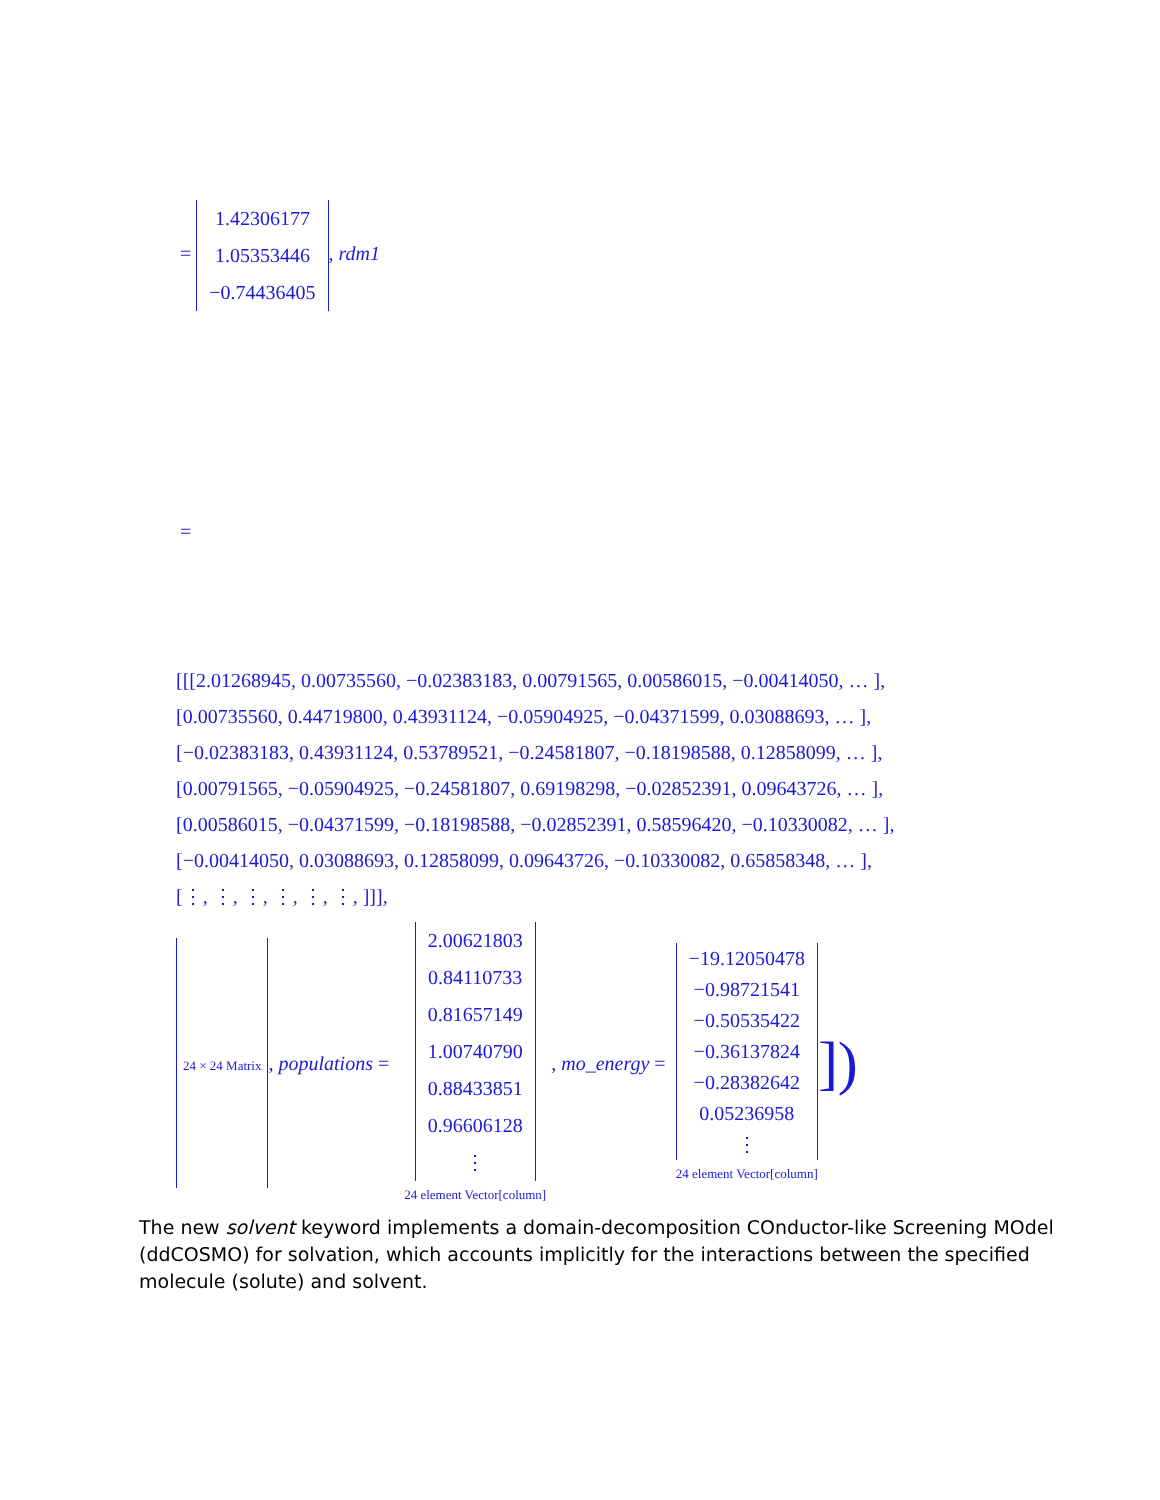=
1.42306177
1.05353446
−0.74436405
, rdm1
=
[[[2.01268945, 0.00735560, −0.02383183, 0.00791565, 0.00586015, −0.00414050, … ],
[0.00735560, 0.44719800, 0.43931124, −0.05904925, −0.04371599, 0.03088693, … ],
[−0.02383183, 0.43931124, 0.53789521, −0.24581807, −0.18198588, 0.12858099, … ],
[0.00791565, −0.05904925, −0.24581807, 0.69198298, −0.02852391, 0.09643726, … ],
[0.00586015, −0.04371599, −0.18198588, −0.02852391, 0.58596420, −0.10330082, … ],
[−0.00414050, 0.03088693, 0.12858099, 0.09643726, −0.10330082, 0.65858348, … ],
[⋮, ⋮, ⋮, ⋮, ⋮, ⋮, ]]],
24 × 24 Matrix , populations =
2.00621803
0.84110733
0.81657149
1.00740790
0.88433851
0.96606128
⋮
24 element Vector[column] , mo_energy =
−19.12050478
−0.98721541
−0.50535422
−0.36137824
−0.28382642
0.05236958
⋮
24 element Vector[column] ])
The new solvent keyword implements a domain-decomposition COnductor-like Screening MOdel (ddCOSMO) for solvation, which accounts implicitly for the interactions between the specified molecule (solute) and solvent.